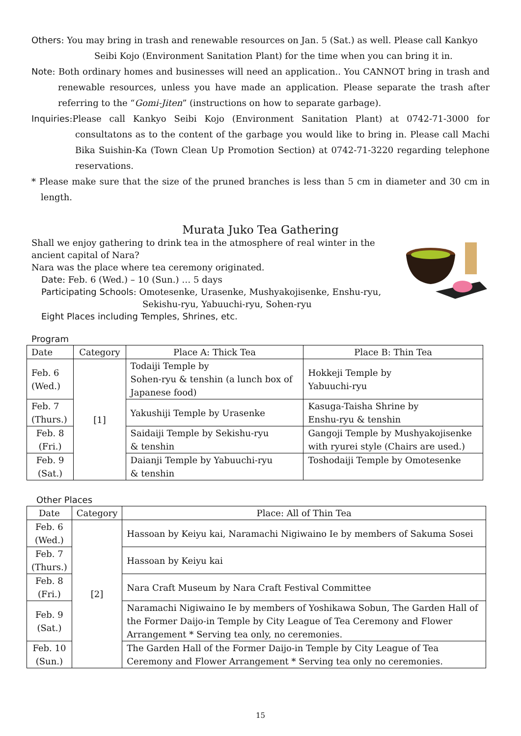Others: You may bring in trash and renewable resources on Jan. 5 (Sat.) as well. Please call Kankyo Seibi Kojo (Environment Sanitation Plant) for the time when you can bring it in.
Note: Both ordinary homes and businesses will need an application.. You CANNOT bring in trash and renewable resources, unless you have made an application. Please separate the trash after referring to the “Gomi-Jiten” (instructions on how to separate garbage).
Inquiries:Please call Kankyo Seibi Kojo (Environment Sanitation Plant) at 0742-71-3000 for consultatons as to the content of the garbage you would like to bring in. Please call Machi Bika Suishin-Ka (Town Clean Up Promotion Section) at 0742-71-3220 regarding telephone reservations.
* Please make sure that the size of the pruned branches is less than 5 cm in diameter and 30 cm in length.
Murata Juko Tea Gathering
Shall we enjoy gathering to drink tea in the atmosphere of real winter in the
ancient capital of Nara?
Nara was the place where tea ceremony originated.
Date: Feb. 6 (Wed.) – 10 (Sun.) … 5 days
Participating Schools: Omotesenke, Urasenke, Mushyakojisenke, Enshu-ryu,
Sekishu-ryu, Yabuuchi-ryu, Sohen-ryu
Eight Places including Temples, Shrines, etc.
Program
| Date | Category | Place A: Thick Tea | Place B: Thin Tea |
| --- | --- | --- | --- |
| Feb. 6 (Wed.) | [1] | Todaiji Temple by Sohen-ryu & tenshin (a lunch box of Japanese food) | Hokkeji Temple by Yabuuchi-ryu |
| Feb. 7 (Thurs.) | | Yakushiji Temple by Urasenke | Kasuga-Taisha Shrine by Enshu-ryu & tenshin |
| Feb. 8 (Fri.) | | Saidaiji Temple by Sekishu-ryu & tenshin | Gangoji Temple by Mushyakojisenke with ryurei style (Chairs are used.) |
| Feb. 9 (Sat.) | | Daianji Temple by Yabuuchi-ryu & tenshin | Toshodaiji Temple by Omotesenke |
Other Places
| Date | Category | Place: All of Thin Tea |
| --- | --- | --- |
| Feb. 6 (Wed.) | [2] | Hassoan by Keiyu kai, Naramachi Nigiwaino Ie by members of Sakuma Sosei |
| Feb. 7 (Thurs.) | | Hassoan by Keiyu kai |
| Feb. 8 (Fri.) | | Nara Craft Museum by Nara Craft Festival Committee |
| Feb. 9 (Sat.) | | Naramachi Nigiwaino Ie by members of Yoshikawa Sobun, The Garden Hall of the Former Daijo-in Temple by City League of Tea Ceremony and Flower Arrangement * Serving tea only, no ceremonies. |
| Feb. 10 (Sun.) | | The Garden Hall of the Former Daijo-in Temple by City League of Tea Ceremony and Flower Arrangement * Serving tea only no ceremonies. |
15